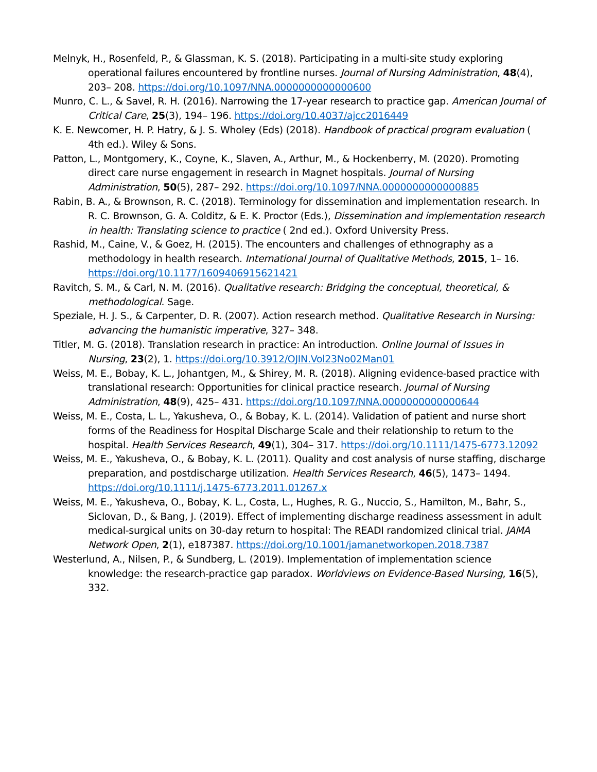Melnyk, H., Rosenfeld, P., & Glassman, K. S. (2018). Participating in a multi-site study exploring operational failures encountered by frontline nurses. Journal of Nursing Administration, 48(4), 203– 208. https://doi.org/10.1097/NNA.0000000000000600
Munro, C. L., & Savel, R. H. (2016). Narrowing the 17-year research to practice gap. American Journal of Critical Care, 25(3), 194– 196. https://doi.org/10.4037/ajcc2016449
K. E. Newcomer, H. P. Hatry, & J. S. Wholey (Eds) (2018). Handbook of practical program evaluation ( 4th ed.). Wiley & Sons.
Patton, L., Montgomery, K., Coyne, K., Slaven, A., Arthur, M., & Hockenberry, M. (2020). Promoting direct care nurse engagement in research in Magnet hospitals. Journal of Nursing Administration, 50(5), 287– 292. https://doi.org/10.1097/NNA.0000000000000885
Rabin, B. A., & Brownson, R. C. (2018). Terminology for dissemination and implementation research. In R. C. Brownson, G. A. Colditz, & E. K. Proctor (Eds.), Dissemination and implementation research in health: Translating science to practice ( 2nd ed.). Oxford University Press.
Rashid, M., Caine, V., & Goez, H. (2015). The encounters and challenges of ethnography as a methodology in health research. International Journal of Qualitative Methods, 2015, 1– 16. https://doi.org/10.1177/1609406915621421
Ravitch, S. M., & Carl, N. M. (2016). Qualitative research: Bridging the conceptual, theoretical, & methodological. Sage.
Speziale, H. J. S., & Carpenter, D. R. (2007). Action research method. Qualitative Research in Nursing: advancing the humanistic imperative, 327– 348.
Titler, M. G. (2018). Translation research in practice: An introduction. Online Journal of Issues in Nursing, 23(2), 1. https://doi.org/10.3912/OJIN.Vol23No02Man01
Weiss, M. E., Bobay, K. L., Johantgen, M., & Shirey, M. R. (2018). Aligning evidence-based practice with translational research: Opportunities for clinical practice research. Journal of Nursing Administration, 48(9), 425– 431. https://doi.org/10.1097/NNA.0000000000000644
Weiss, M. E., Costa, L. L., Yakusheva, O., & Bobay, K. L. (2014). Validation of patient and nurse short forms of the Readiness for Hospital Discharge Scale and their relationship to return to the hospital. Health Services Research, 49(1), 304– 317. https://doi.org/10.1111/1475-6773.12092
Weiss, M. E., Yakusheva, O., & Bobay, K. L. (2011). Quality and cost analysis of nurse staffing, discharge preparation, and postdischarge utilization. Health Services Research, 46(5), 1473– 1494. https://doi.org/10.1111/j.1475-6773.2011.01267.x
Weiss, M. E., Yakusheva, O., Bobay, K. L., Costa, L., Hughes, R. G., Nuccio, S., Hamilton, M., Bahr, S., Siclovan, D., & Bang, J. (2019). Effect of implementing discharge readiness assessment in adult medical-surgical units on 30-day return to hospital: The READI randomized clinical trial. JAMA Network Open, 2(1), e187387. https://doi.org/10.1001/jamanetworkopen.2018.7387
Westerlund, A., Nilsen, P., & Sundberg, L. (2019). Implementation of implementation science knowledge: the research-practice gap paradox. Worldviews on Evidence-Based Nursing, 16(5), 332.